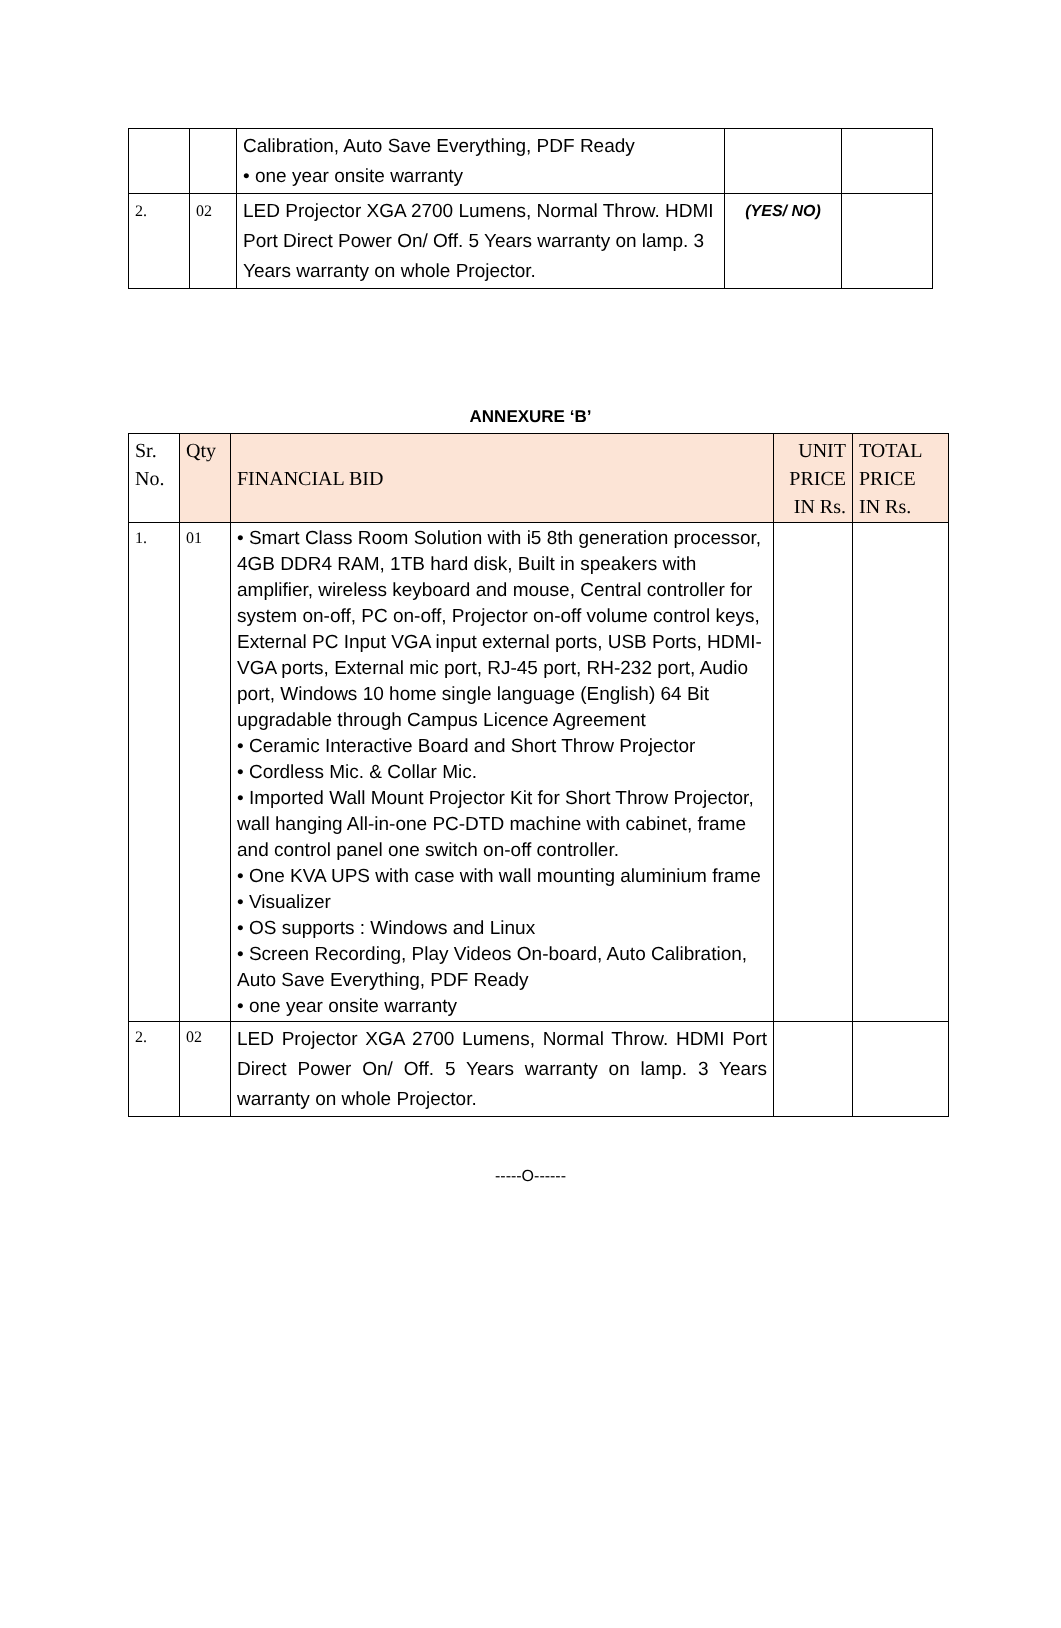| | | Calibration, Auto Save Everything, PDF Ready • one year onsite warranty | | |
| 2. | 02 | LED Projector XGA 2700 Lumens, Normal Throw. HDMI Port Direct Power On/ Off. 5 Years warranty on lamp. 3 Years warranty on whole Projector. | (YES/ NO) | |
ANNEXURE ‘B’
| Sr. No. | Qty | FINANCIAL BID | UNIT PRICE IN Rs. | TOTAL PRICE IN Rs. |
| --- | --- | --- | --- | --- |
| 1. | 01 | • Smart Class Room Solution with i5 8th generation processor, 4GB DDR4 RAM, 1TB hard disk, Built in speakers with amplifier, wireless keyboard and mouse, Central controller for system on-off, PC on-off, Projector on-off volume control keys, External PC Input VGA input external ports, USB Ports, HDMI-VGA ports, External mic port, RJ-45 port, RH-232 port, Audio port, Windows 10 home single language (English) 64 Bit upgradable through Campus Licence Agreement • Ceramic Interactive Board and Short Throw Projector • Cordless Mic. & Collar Mic. • Imported Wall Mount Projector Kit for Short Throw Projector, wall hanging All-in-one PC-DTD machine with cabinet, frame and control panel one switch on-off controller. • One KVA UPS with case with wall mounting aluminium frame • Visualizer • OS supports : Windows and Linux • Screen Recording, Play Videos On-board, Auto Calibration, Auto Save Everything, PDF Ready • one year onsite warranty | | |
| 2. | 02 | LED Projector XGA 2700 Lumens, Normal Throw. HDMI Port Direct Power On/ Off. 5 Years warranty on lamp. 3 Years warranty on whole Projector. | | |
-----O------